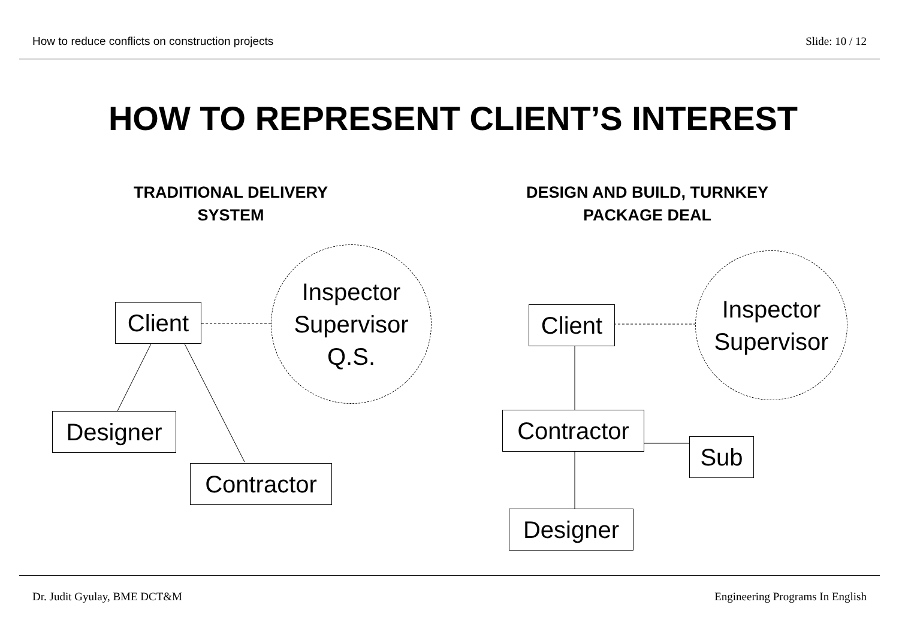How to reduce conflicts on construction projects
Slide: 10 / 12
HOW TO REPRESENT CLIENT’S INTEREST
TRADITIONAL DELIVERY
SYSTEM
DESIGN AND BUILD, TURNKEY
PACKAGE DEAL
Inspector
Supervisor
Q.S.
Client
Designer
Contractor
Inspector
Supervisor
Client
Contractor
Sub
Designer
Dr. Judit Gyulay, BME DCT&M Engineering Programs In English